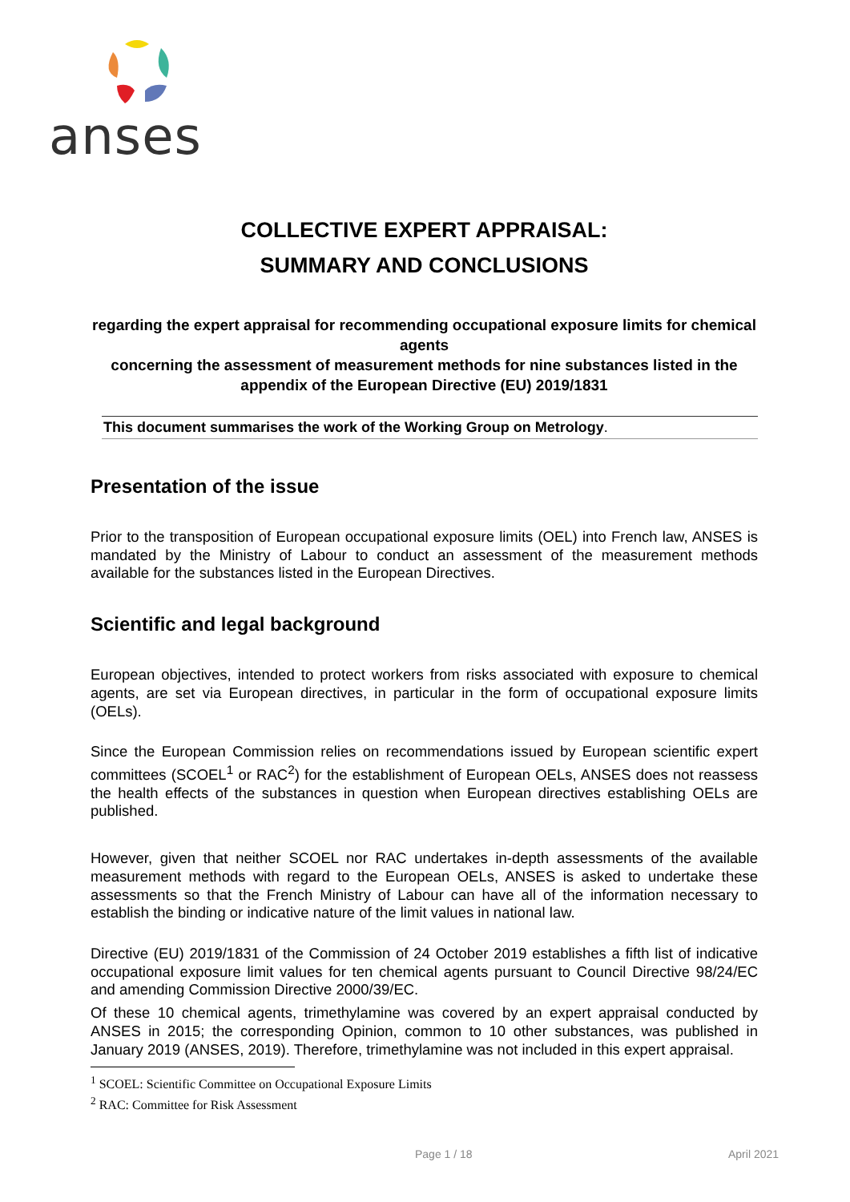anses
COLLECTIVE EXPERT APPRAISAL:
SUMMARY AND CONCLUSIONS
regarding the expert appraisal for recommending occupational exposure limits for chemical agents
concerning the assessment of measurement methods for nine substances listed in the appendix of the European Directive (EU) 2019/1831
This document summarises the work of the Working Group on Metrology.
Presentation of the issue
Prior to the transposition of European occupational exposure limits (OEL) into French law, ANSES is mandated by the Ministry of Labour to conduct an assessment of the measurement methods available for the substances listed in the European Directives.
Scientific and legal background
European objectives, intended to protect workers from risks associated with exposure to chemical agents, are set via European directives, in particular in the form of occupational exposure limits (OELs).
Since the European Commission relies on recommendations issued by European scientific expert committees (SCOEL<sup>1</sup> or RAC<sup>2</sup>) for the establishment of European OELs, ANSES does not reassess the health effects of the substances in question when European directives establishing OELs are published.
However, given that neither SCOEL nor RAC undertakes in-depth assessments of the available measurement methods with regard to the European OELs, ANSES is asked to undertake these assessments so that the French Ministry of Labour can have all of the information necessary to establish the binding or indicative nature of the limit values in national law.
Directive (EU) 2019/1831 of the Commission of 24 October 2019 establishes a fifth list of indicative occupational exposure limit values for ten chemical agents pursuant to Council Directive 98/24/EC and amending Commission Directive 2000/39/EC.
Of these 10 chemical agents, trimethylamine was covered by an expert appraisal conducted by ANSES in 2015; the corresponding Opinion, common to 10 other substances, was published in January 2019 (ANSES, 2019). Therefore, trimethylamine was not included in this expert appraisal.
<sup>1</sup> SCOEL: Scientific Committee on Occupational Exposure Limits
<sup>2</sup> RAC: Committee for Risk Assessment
Page 1 / 18 April 2021